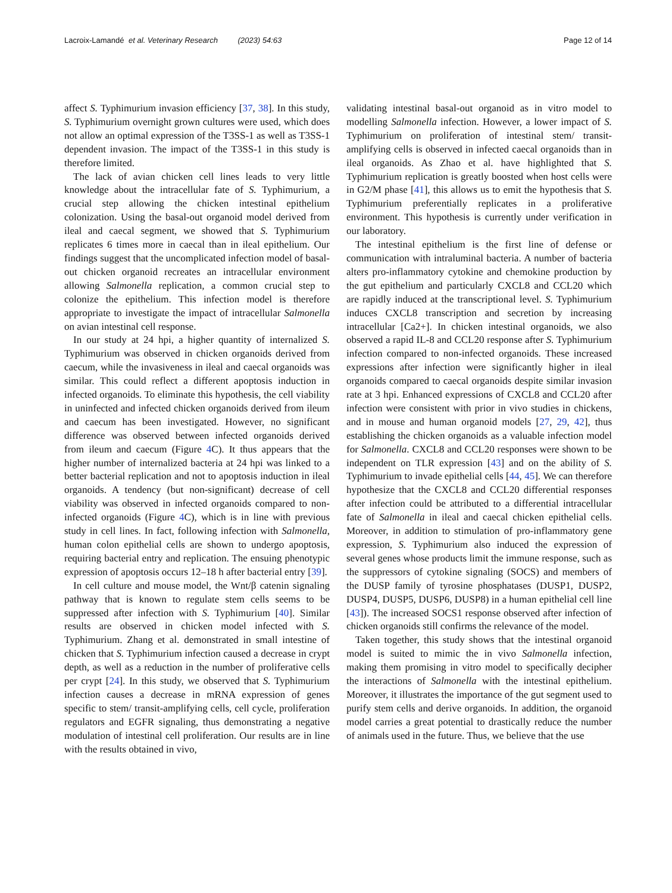Lacroix-Lamandé et al. Veterinary Research (2023) 54:63 Page 12 of 14
affect S. Typhimurium invasion efficiency [37, 38]. In this study, S. Typhimurium overnight grown cultures were used, which does not allow an optimal expression of the T3SS-1 as well as T3SS-1 dependent invasion. The impact of the T3SS-1 in this study is therefore limited.
The lack of avian chicken cell lines leads to very little knowledge about the intracellular fate of S. Typhimurium, a crucial step allowing the chicken intestinal epithelium colonization. Using the basal-out organoid model derived from ileal and caecal segment, we showed that S. Typhimurium replicates 6 times more in caecal than in ileal epithelium. Our findings suggest that the uncomplicated infection model of basal-out chicken organoid recreates an intracellular environment allowing Salmonella replication, a common crucial step to colonize the epithelium. This infection model is therefore appropriate to investigate the impact of intracellular Salmonella on avian intestinal cell response.
In our study at 24 hpi, a higher quantity of internalized S. Typhimurium was observed in chicken organoids derived from caecum, while the invasiveness in ileal and caecal organoids was similar. This could reflect a different apoptosis induction in infected organoids. To eliminate this hypothesis, the cell viability in uninfected and infected chicken organoids derived from ileum and caecum has been investigated. However, no significant difference was observed between infected organoids derived from ileum and caecum (Figure 4 C). It thus appears that the higher number of internalized bacteria at 24 hpi was linked to a better bacterial replication and not to apoptosis induction in ileal organoids. A tendency (but non-significant) decrease of cell viability was observed in infected organoids compared to non-infected organoids (Figure 4 C), which is in line with previous study in cell lines. In fact, following infection with Salmonella, human colon epithelial cells are shown to undergo apoptosis, requiring bacterial entry and replication. The ensuing phenotypic expression of apoptosis occurs 12–18 h after bacterial entry [39].
In cell culture and mouse model, the Wnt/β catenin signaling pathway that is known to regulate stem cells seems to be suppressed after infection with S. Typhimurium [40]. Similar results are observed in chicken model infected with S. Typhimurium. Zhang et al. demonstrated in small intestine of chicken that S. Typhimurium infection caused a decrease in crypt depth, as well as a reduction in the number of proliferative cells per crypt [24]. In this study, we observed that S. Typhimurium infection causes a decrease in mRNA expression of genes specific to stem/ transit-amplifying cells, cell cycle, proliferation regulators and EGFR signaling, thus demonstrating a negative modulation of intestinal cell proliferation. Our results are in line with the results obtained in vivo,
validating intestinal basal-out organoid as in vitro model to modelling Salmonella infection. However, a lower impact of S. Typhimurium on proliferation of intestinal stem/ transit-amplifying cells is observed in infected caecal organoids than in ileal organoids. As Zhao et al. have highlighted that S. Typhimurium replication is greatly boosted when host cells were in G2/M phase [41], this allows us to emit the hypothesis that S. Typhimurium preferentially replicates in a proliferative environment. This hypothesis is currently under verification in our laboratory.
The intestinal epithelium is the first line of defense or communication with intraluminal bacteria. A number of bacteria alters pro-inflammatory cytokine and chemokine production by the gut epithelium and particularly CXCL8 and CCL20 which are rapidly induced at the transcriptional level. S. Typhimurium induces CXCL8 transcription and secretion by increasing intracellular [Ca2+]. In chicken intestinal organoids, we also observed a rapid IL-8 and CCL20 response after S. Typhimurium infection compared to non-infected organoids. These increased expressions after infection were significantly higher in ileal organoids compared to caecal organoids despite similar invasion rate at 3 hpi. Enhanced expressions of CXCL8 and CCL20 after infection were consistent with prior in vivo studies in chickens, and in mouse and human organoid models [27, 29, 42], thus establishing the chicken organoids as a valuable infection model for Salmonella. CXCL8 and CCL20 responses were shown to be independent on TLR expression [43] and on the ability of S. Typhimurium to invade epithelial cells [44, 45]. We can therefore hypothesize that the CXCL8 and CCL20 differential responses after infection could be attributed to a differential intracellular fate of Salmonella in ileal and caecal chicken epithelial cells. Moreover, in addition to stimulation of pro-inflammatory gene expression, S. Typhimurium also induced the expression of several genes whose products limit the immune response, such as the suppressors of cytokine signaling (SOCS) and members of the DUSP family of tyrosine phosphatases (DUSP1, DUSP2, DUSP4, DUSP5, DUSP6, DUSP8) in a human epithelial cell line [43]). The increased SOCS1 response observed after infection of chicken organoids still confirms the relevance of the model.
Taken together, this study shows that the intestinal organoid model is suited to mimic the in vivo Salmonella infection, making them promising in vitro model to specifically decipher the interactions of Salmonella with the intestinal epithelium. Moreover, it illustrates the importance of the gut segment used to purify stem cells and derive organoids. In addition, the organoid model carries a great potential to drastically reduce the number of animals used in the future. Thus, we believe that the use